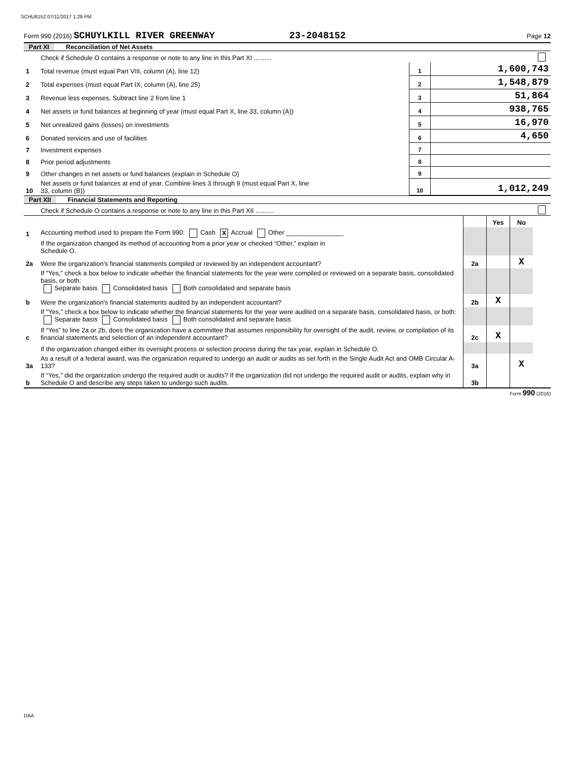SCHU8152 07/11/2017 1:29 PM
Form 990 (2016) SCHUYLKILL RIVER GREENWAY 23-2048152 Page 12
Part XI Reconciliation of Net Assets
| | Check if Schedule O contains a response or note to any line in this Part XI .......... | | | |
| 1 | Total revenue (must equal Part VIII, column (A), line 12) | 1 | 1,600,743 | |
| 2 | Total expenses (must equal Part IX, column (A), line 25) | 2 | 1,548,879 | |
| 3 | Revenue less expenses. Subtract line 2 from line 1 | 3 | 51,864 | |
| 4 | Net assets or fund balances at beginning of year (must equal Part X, line 33, column (A)) | 4 | 938,765 | |
| 5 | Net unrealized gains (losses) on investments | 5 | 16,970 | |
| 6 | Donated services and use of facilities | 6 | 4,650 | |
| 7 | Investment expenses | 7 | | |
| 8 | Prior period adjustments | 8 | | |
| 9 | Other changes in net assets or fund balances (explain in Schedule O) | 9 | | |
| 10 | Net assets or fund balances at end of year. Combine lines 3 through 9 (must equal Part X, line 33, column (B)) | 10 | 1,012,249 | |
Part XII Financial Statements and Reporting
| | Check if Schedule O contains a response or note to any line in this Part XII .......... | | | | |
| | | | Yes | No | |
| 1 | Accounting method used to prepare the Form 990: Cash X Accrual Other ________________ | | | | |
| | If the organization changed its method of accounting from a prior year or checked “Other,” explain in Schedule O. | | | | |
| 2a | Were the organization's financial statements compiled or reviewed by an independent accountant? | 2a | | X | |
| | If "Yes," check a box below to indicate whether the financial statements for the year were compiled or reviewed on a separate basis, consolidated basis, or both: Separate basis Consolidated basis Both consolidated and separate basis | | | | |
| b | Were the organization's financial statements audited by an independent accountant? | 2b | X | | |
| | If "Yes," check a box below to indicate whether the financial statements for the year were audited on a separate basis, consolidated basis, or both: Separate basis Consolidated basis Both consolidated and separate basis | | | | |
| c | If “Yes” to line 2a or 2b, does the organization have a committee that assumes responsibility for oversight of the audit, review, or compilation of its financial statements and selection of an independent accountant? | 2c | X | | |
| | If the organization changed either its oversight process or selection process during the tax year, explain in Schedule O. | | | | |
| 3a | As a result of a federal award, was the organization required to undergo an audit or audits as set forth in the Single Audit Act and OMB Circular A-133? | 3a | | X | |
| b | If “Yes,” did the organization undergo the required audit or audits? If the organization did not undergo the required audit or audits, explain why in Schedule O and describe any steps taken to undergo such audits. | 3b | | | |
Form 990 (2016)
DAA